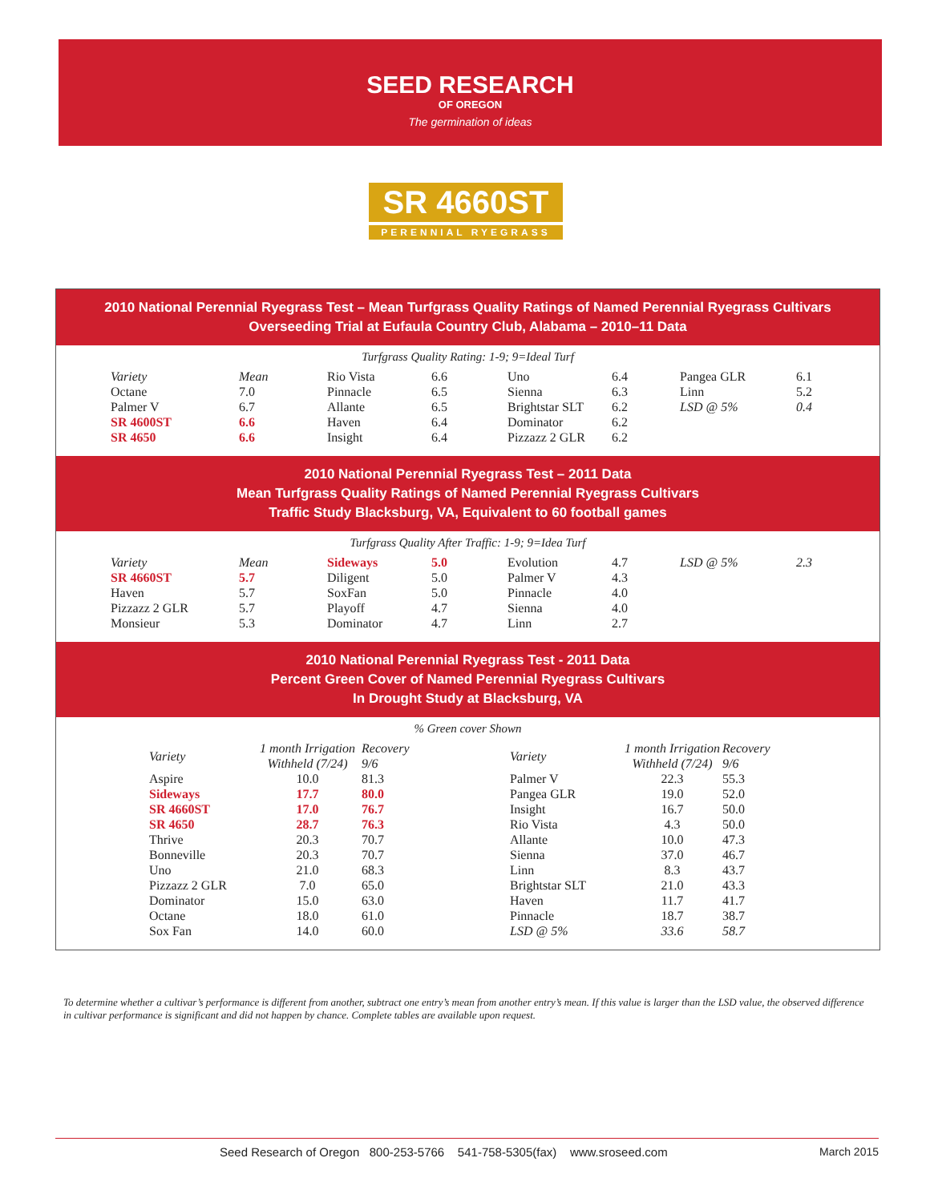SEED RESEARCH
OF OREGON
The germination of ideas
SR 4660ST
PERENNIAL RYEGRASS
2010 National Perennial Ryegrass Test – Mean Turfgrass Quality Ratings of Named Perennial Ryegrass Cultivars
Overseeding Trial at Eufaula Country Club, Alabama – 2010–11 Data
Turfgrass Quality Rating: 1-9; 9=Ideal Turf
| Variety | Mean | Rio Vista | 6.6 | Uno | 6.4 | Pangea GLR | 6.1 |
| Octane | 7.0 | Pinnacle | 6.5 | Sienna | 6.3 | Linn | 5.2 |
| Palmer V | 6.7 | Allante | 6.5 | Brightstar SLT | 6.2 | LSD @ 5% | 0.4 |
| SR 4600ST | 6.6 | Haven | 6.4 | Dominator | 6.2 | | |
| SR 4650 | 6.6 | Insight | 6.4 | Pizzazz 2 GLR | 6.2 | | |
2010 National Perennial Ryegrass Test – 2011 Data
Mean Turfgrass Quality Ratings of Named Perennial Ryegrass Cultivars
Traffic Study Blacksburg, VA, Equivalent to 60 football games
Turfgrass Quality After Traffic: 1-9; 9=Idea Turf
| Variety | Mean | Sideways | 5.0 | Evolution | 4.7 | LSD @ 5% | 2.3 |
| SR 4660ST | 5.7 | Diligent | 5.0 | Palmer V | 4.3 | | |
| Haven | 5.7 | SoxFan | 5.0 | Pinnacle | 4.0 | | |
| Pizzazz 2 GLR | 5.7 | Playoff | 4.7 | Sienna | 4.0 | | |
| Monsieur | 5.3 | Dominator | 4.7 | Linn | 2.7 | | |
2010 National Perennial Ryegrass Test - 2011 Data
Percent Green Cover of Named Perennial Ryegrass Cultivars
In Drought Study at Blacksburg, VA
% Green cover Shown
| Variety | 1 month Irrigation Withheld (7/24) | Recovery 9/6 | Variety | 1 month Irrigation Withheld (7/24) | Recovery 9/6 |
| Aspire | 10.0 | 81.3 | Palmer V | 22.3 | 55.3 |
| Sideways | 17.7 | 80.0 | Pangea GLR | 19.0 | 52.0 |
| SR 4660ST | 17.0 | 76.7 | Insight | 16.7 | 50.0 |
| SR 4650 | 28.7 | 76.3 | Rio Vista | 4.3 | 50.0 |
| Thrive | 20.3 | 70.7 | Allante | 10.0 | 47.3 |
| Bonneville | 20.3 | 70.7 | Sienna | 37.0 | 46.7 |
| Uno | 21.0 | 68.3 | Linn | 8.3 | 43.7 |
| Pizzazz 2 GLR | 7.0 | 65.0 | Brightstar SLT | 21.0 | 43.3 |
| Dominator | 15.0 | 63.0 | Haven | 11.7 | 41.7 |
| Octane | 18.0 | 61.0 | Pinnacle | 18.7 | 38.7 |
| Sox Fan | 14.0 | 60.0 | LSD @ 5% | 33.6 | 58.7 |
To determine whether a cultivar’s performance is different from another, subtract one entry’s mean from another entry’s mean. If this value is larger than the LSD value, the observed difference in cultivar performance is significant and did not happen by chance. Complete tables are available upon request.
Seed Research of Oregon 800-253-5766 541-758-5305(fax) www.sroseed.com March 2015